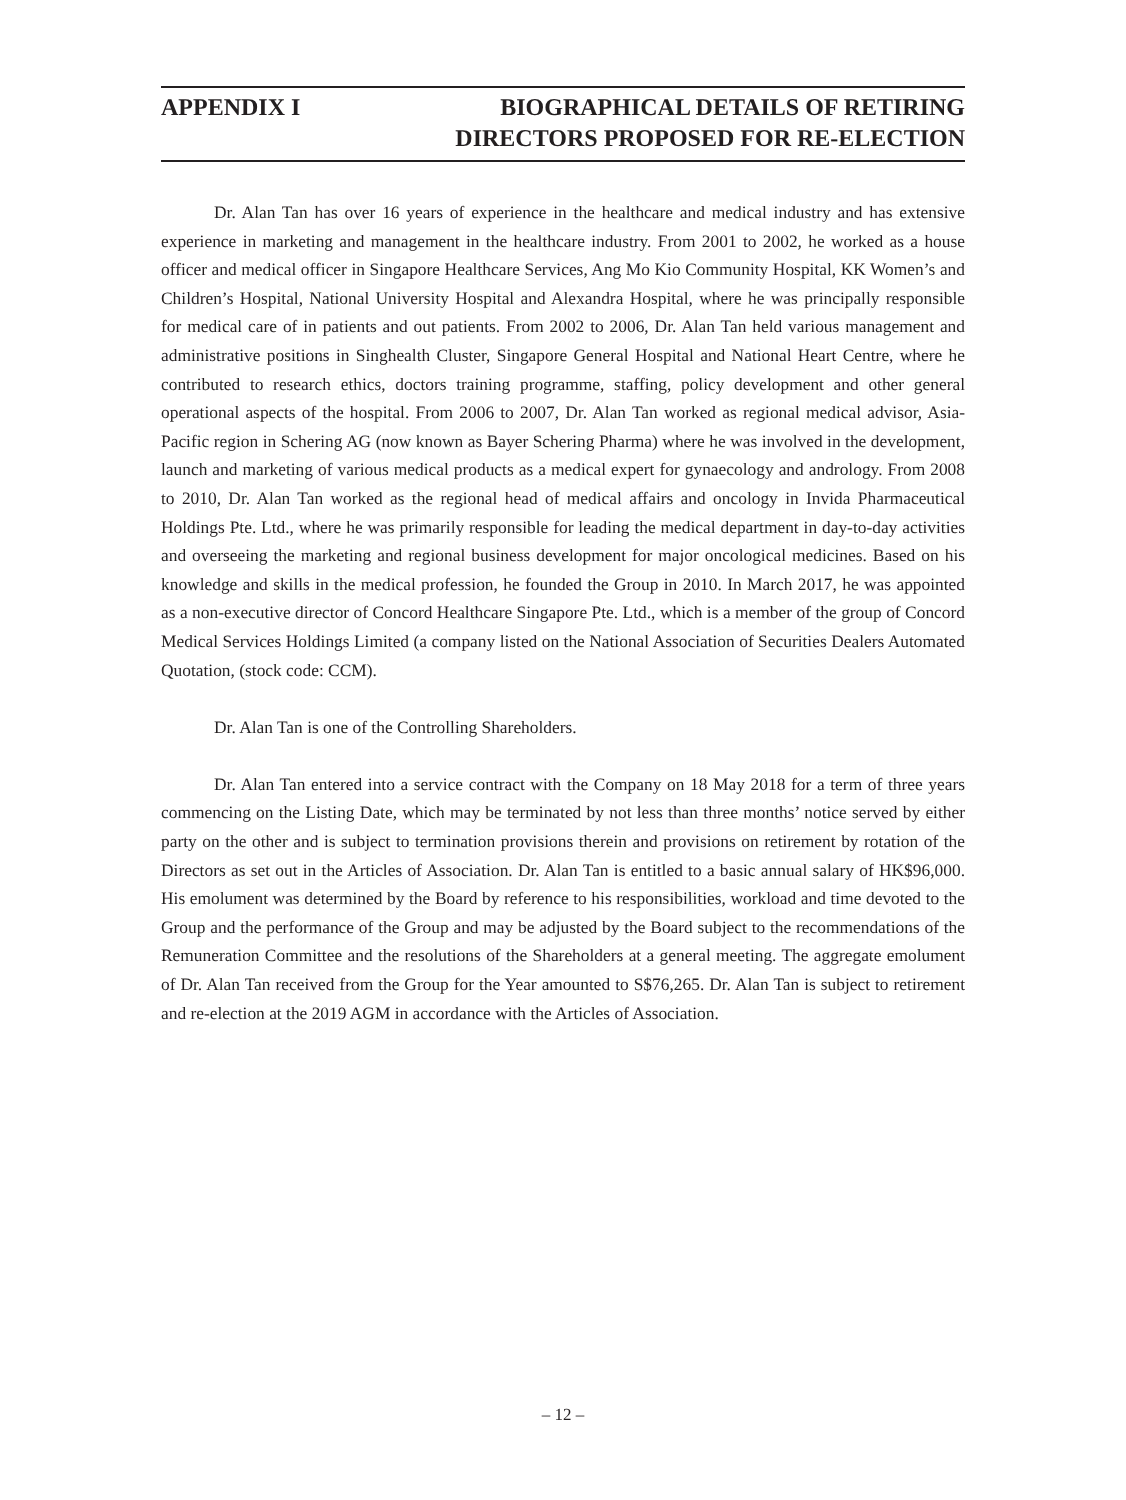APPENDIX I BIOGRAPHICAL DETAILS OF RETIRING
DIRECTORS PROPOSED FOR RE-ELECTION
Dr. Alan Tan has over 16 years of experience in the healthcare and medical industry and has extensive experience in marketing and management in the healthcare industry. From 2001 to 2002, he worked as a house officer and medical officer in Singapore Healthcare Services, Ang Mo Kio Community Hospital, KK Women’s and Children’s Hospital, National University Hospital and Alexandra Hospital, where he was principally responsible for medical care of in patients and out patients. From 2002 to 2006, Dr. Alan Tan held various management and administrative positions in Singhealth Cluster, Singapore General Hospital and National Heart Centre, where he contributed to research ethics, doctors training programme, staffing, policy development and other general operational aspects of the hospital. From 2006 to 2007, Dr. Alan Tan worked as regional medical advisor, Asia-Pacific region in Schering AG (now known as Bayer Schering Pharma) where he was involved in the development, launch and marketing of various medical products as a medical expert for gynaecology and andrology. From 2008 to 2010, Dr. Alan Tan worked as the regional head of medical affairs and oncology in Invida Pharmaceutical Holdings Pte. Ltd., where he was primarily responsible for leading the medical department in day-to-day activities and overseeing the marketing and regional business development for major oncological medicines. Based on his knowledge and skills in the medical profession, he founded the Group in 2010. In March 2017, he was appointed as a non-executive director of Concord Healthcare Singapore Pte. Ltd., which is a member of the group of Concord Medical Services Holdings Limited (a company listed on the National Association of Securities Dealers Automated Quotation, (stock code: CCM).
Dr. Alan Tan is one of the Controlling Shareholders.
Dr. Alan Tan entered into a service contract with the Company on 18 May 2018 for a term of three years commencing on the Listing Date, which may be terminated by not less than three months’ notice served by either party on the other and is subject to termination provisions therein and provisions on retirement by rotation of the Directors as set out in the Articles of Association. Dr. Alan Tan is entitled to a basic annual salary of HK$96,000. His emolument was determined by the Board by reference to his responsibilities, workload and time devoted to the Group and the performance of the Group and may be adjusted by the Board subject to the recommendations of the Remuneration Committee and the resolutions of the Shareholders at a general meeting. The aggregate emolument of Dr. Alan Tan received from the Group for the Year amounted to S$76,265. Dr. Alan Tan is subject to retirement and re-election at the 2019 AGM in accordance with the Articles of Association.
– 12 –